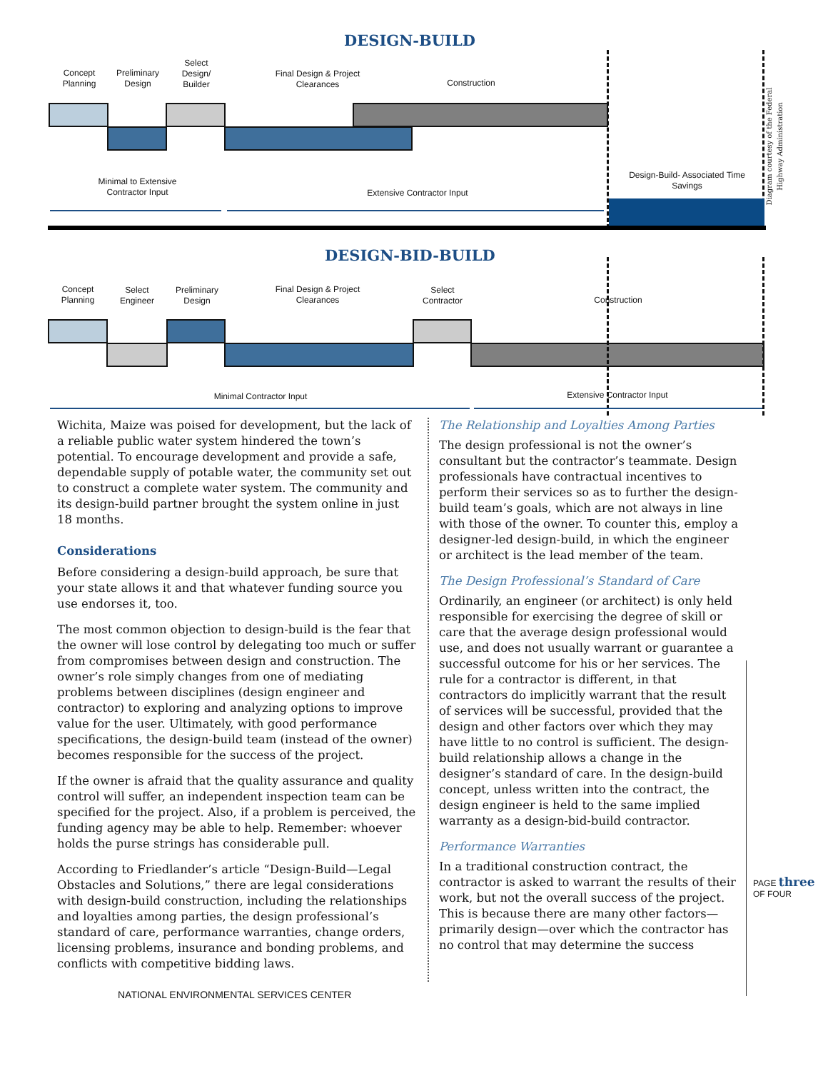DESIGN-BUILD
Concept Planning
Preliminary Design
Select Design/ Builder
Final Design & Project Clearances
Construction
Minimal to Extensive Contractor Input
Extensive Contractor Input
Design-Build- Associated Time Savings
Diagram courtesy of the Federal Highway Administration
DESIGN-BID-BUILD
Concept Planning
Select Engineer
Preliminary Design
Final Design & Project Clearances
Select Contractor
Construction
Minimal Contractor Input Extensive Contractor Input
Wichita, Maize was poised for development, but the lack of a reliable public water system hindered the town’s potential. To encourage development and provide a safe, dependable supply of potable water, the community set out to construct a complete water system. The community and its design-build partner brought the system online in just 18 months.
Considerations
Before considering a design-build approach, be sure that your state allows it and that whatever funding source you use endorses it, too.
The most common objection to design-build is the fear that the owner will lose control by delegating too much or suffer from compromises between design and construction. The owner’s role simply changes from one of mediating problems between disciplines (design engineer and contractor) to exploring and analyzing options to improve value for the user. Ultimately, with good performance specifications, the design-build team (instead of the owner) becomes responsible for the success of the project.
If the owner is afraid that the quality assurance and quality control will suffer, an independent inspection team can be specified for the project. Also, if a problem is perceived, the funding agency may be able to help. Remember: whoever holds the purse strings has considerable pull.
According to Friedlander’s article “Design-Build—Legal Obstacles and Solutions,” there are legal considerations with design-build construction, including the relationships and loyalties among parties, the design professional’s standard of care, performance warranties, change orders, licensing problems, insurance and bonding problems, and conflicts with competitive bidding laws.
The Relationship and Loyalties Among Parties
The design professional is not the owner’s consultant but the contractor’s teammate. Design professionals have contractual incentives to perform their services so as to further the design-build team’s goals, which are not always in line with those of the owner. To counter this, employ a designer-led design-build, in which the engineer or architect is the lead member of the team.
The Design Professional’s Standard of Care
Ordinarily, an engineer (or architect) is only held responsible for exercising the degree of skill or care that the average design professional would use, and does not usually warrant or guarantee a successful outcome for his or her services. The rule for a contractor is different, in that contractors do implicitly warrant that the result of services will be successful, provided that the design and other factors over which they may have little to no control is sufficient. The design-build relationship allows a change in the designer’s standard of care. In the design-build concept, unless written into the contract, the design engineer is held to the same implied warranty as a design-bid-build contractor.
Performance Warranties
In a traditional construction contract, the contractor is asked to warrant the results of their work, but not the overall success of the project. This is because there are many other factors—primarily design—over which the contractor has no control that may determine the success
NATIONAL ENVIRONMENTAL SERVICES CENTER
PAGE three OF FOUR